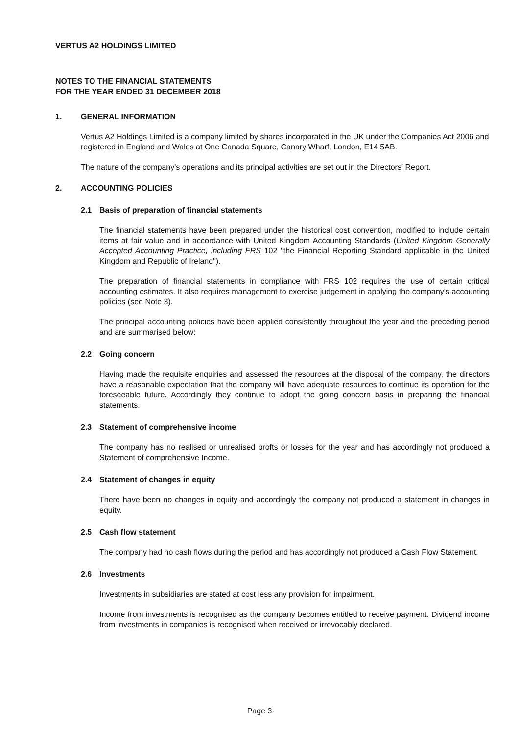VERTUS A2 HOLDINGS LIMITED
NOTES TO THE FINANCIAL STATEMENTS
FOR THE YEAR ENDED 31 DECEMBER 2018
1. GENERAL INFORMATION
Vertus A2 Holdings Limited is a company limited by shares incorporated in the UK under the Companies Act 2006 and registered in England and Wales at One Canada Square, Canary Wharf, London, E14 5AB.
The nature of the company's operations and its principal activities are set out in the Directors' Report.
2. ACCOUNTING POLICIES
2.1 Basis of preparation of financial statements
The financial statements have been prepared under the historical cost convention, modified to include certain items at fair value and in accordance with United Kingdom Accounting Standards (United Kingdom Generally Accepted Accounting Practice, including FRS 102 "the Financial Reporting Standard applicable in the United Kingdom and Republic of Ireland").
The preparation of financial statements in compliance with FRS 102 requires the use of certain critical accounting estimates. It also requires management to exercise judgement in applying the company's accounting policies (see Note 3).
The principal accounting policies have been applied consistently throughout the year and the preceding period and are summarised below:
2.2 Going concern
Having made the requisite enquiries and assessed the resources at the disposal of the company, the directors have a reasonable expectation that the company will have adequate resources to continue its operation for the foreseeable future. Accordingly they continue to adopt the going concern basis in preparing the financial statements.
2.3 Statement of comprehensive income
The company has no realised or unrealised profts or losses for the year and has accordingly not produced a Statement of comprehensive Income.
2.4 Statement of changes in equity
There have been no changes in equity and accordingly the company not produced a statement in changes in equity.
2.5 Cash flow statement
The company had no cash flows during the period and has accordingly not produced a Cash Flow Statement.
2.6 Investments
Investments in subsidiaries are stated at cost less any provision for impairment.
Income from investments is recognised as the company becomes entitled to receive payment. Dividend income from investments in companies is recognised when received or irrevocably declared.
Page 3